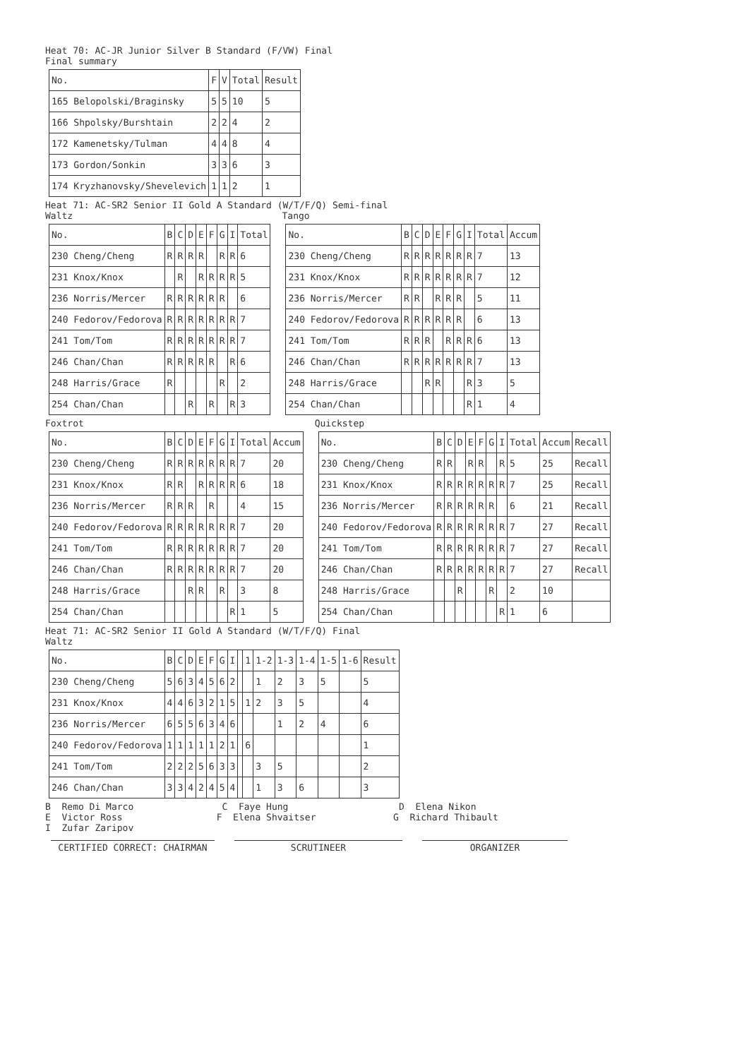Heat 70: AC-JR Junior Silver B Standard (F/VW) Final Final summary
| No. | F | V | Total | Result |
| --- | --- | --- | --- | --- |
| 165 Belopolski/Braginsky | 5 | 5 | 10 | 5 |
| 166 Shpolsky/Burshtain | 2 | 2 | 4 | 2 |
| 172 Kamenetsky/Tulman | 4 | 4 | 8 | 4 |
| 173 Gordon/Sonkin | 3 | 3 | 6 | 3 |
| 174 Kryzhanovsky/Shevelevich | 1 | 1 | 2 | 1 |
Heat 71: AC-SR2 Senior II Gold A Standard (W/T/F/Q) Semi-final
Waltz
| No. | B | C | D | E | F | G | I | Total |
| --- | --- | --- | --- | --- | --- | --- | --- | --- |
| 230 Cheng/Cheng | R | R | R | R | | R | R | 6 |
| 231 Knox/Knox | | R | | R | R | R | R | 5 |
| 236 Norris/Mercer | R | R | R | R | R | R | | 6 |
| 240 Fedorov/Fedorova | R | R | R | R | R | R | R | 7 |
| 241 Tom/Tom | R | R | R | R | R | R | R | 7 |
| 246 Chan/Chan | R | R | R | R | R | | R | 6 |
| 248 Harris/Grace | R | | | | | R | | 2 |
| 254 Chan/Chan | | | R | | R | | R | 3 |
Tango
| No. | B | C | D | E | F | G | I | Total | Accum |
| --- | --- | --- | --- | --- | --- | --- | --- | --- | --- |
| 230 Cheng/Cheng | R | R | R | R | R | R | R | 7 | 13 |
| 231 Knox/Knox | R | R | R | R | R | R | R | 7 | 12 |
| 236 Norris/Mercer | R | R | | R | R | R | | 5 | 11 |
| 240 Fedorov/Fedorova | R | R | R | R | R | R | | 6 | 13 |
| 241 Tom/Tom | R | R | R | | R | R | R | 6 | 13 |
| 246 Chan/Chan | R | R | R | R | R | R | R | 7 | 13 |
| 248 Harris/Grace | | | R | R | | | R | 3 | 5 |
| 254 Chan/Chan | | | | | | | R | 1 | 4 |
Foxtrot
| No. | B | C | D | E | F | G | I | Total | Accum |
| --- | --- | --- | --- | --- | --- | --- | --- | --- | --- |
| 230 Cheng/Cheng | R | R | R | R | R | R | R | 7 | 20 |
| 231 Knox/Knox | R | R | | R | R | R | R | 6 | 18 |
| 236 Norris/Mercer | R | R | R | | R | | | 4 | 15 |
| 240 Fedorov/Fedorova | R | R | R | R | R | R | R | 7 | 20 |
| 241 Tom/Tom | R | R | R | R | R | R | R | 7 | 20 |
| 246 Chan/Chan | R | R | R | R | R | R | R | 7 | 20 |
| 248 Harris/Grace | | | R | R | | R | | 3 | 8 |
| 254 Chan/Chan | | | | | | | R | 1 | 5 |
Quickstep
| No. | B | C | D | E | F | G | I | Total | Accum | Recall |
| --- | --- | --- | --- | --- | --- | --- | --- | --- | --- | --- |
| 230 Cheng/Cheng | R | R | | R | R | | R | 5 | 25 | Recall |
| 231 Knox/Knox | R | R | R | R | R | R | R | 7 | 25 | Recall |
| 236 Norris/Mercer | R | R | R | R | R | R | | 6 | 21 | Recall |
| 240 Fedorov/Fedorova | R | R | R | R | R | R | R | 7 | 27 | Recall |
| 241 Tom/Tom | R | R | R | R | R | R | R | 7 | 27 | Recall |
| 246 Chan/Chan | R | R | R | R | R | R | R | 7 | 27 | Recall |
| 248 Harris/Grace | | | R | | | R | | 2 | 10 | |
| 254 Chan/Chan | | | | | | | R | 1 | 6 | |
Heat 71: AC-SR2 Senior II Gold A Standard (W/T/F/Q) Final Waltz
| No. | B | C | D | E | F | G | I | | 1 | 1-2 | 1-3 | 1-4 | 1-5 | 1-6 | Result |
| --- | --- | --- | --- | --- | --- | --- | --- | --- | --- | --- | --- | --- | --- | --- | --- |
| 230 Cheng/Cheng | 5 | 6 | 3 | 4 | 5 | 6 | 2 | | | 1 | 2 | 3 | 5 | | 5 |
| 231 Knox/Knox | 4 | 4 | 6 | 3 | 2 | 1 | 5 | | 1 | 2 | 3 | 5 | | | 4 |
| 236 Norris/Mercer | 6 | 5 | 5 | 6 | 3 | 4 | 6 | | | | 1 | 2 | 4 | | 6 |
| 240 Fedorov/Fedorova | 1 | 1 | 1 | 1 | 1 | 2 | 1 | | 6 | | | | | | 1 |
| 241 Tom/Tom | 2 | 2 | 2 | 5 | 6 | 3 | 3 | | | 3 | 5 | | | | 2 |
| 246 Chan/Chan | 3 | 3 | 4 | 2 | 4 | 5 | 4 | | | 1 | 3 | 6 | | | 3 |
B Remo Di Marco C Faye Hung D Elena Nikon E Victor Ross F Elena Shvaitser G Richard Thibault I Zufar Zaripov
CERTIFIED CORRECT: CHAIRMAN SCRUTINEER ORGANIZER